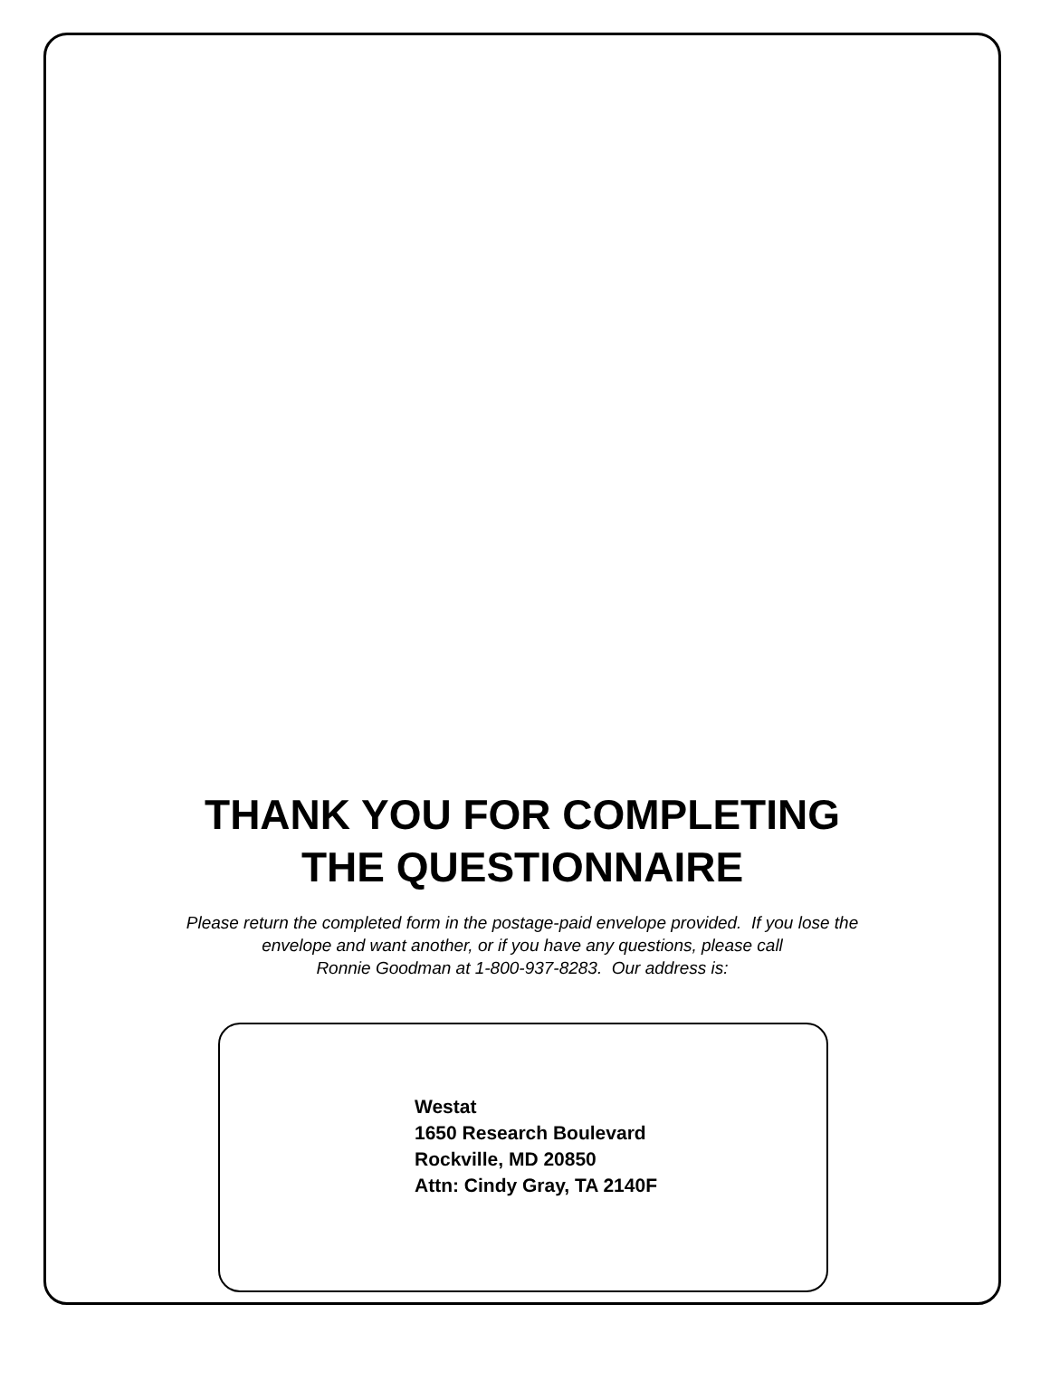THANK YOU FOR COMPLETING
THE QUESTIONNAIRE
Please return the completed form in the postage-paid envelope provided. If you lose the
envelope and want another, or if you have any questions, please call
Ronnie Goodman at 1-800-937-8283. Our address is:
Westat
1650 Research Boulevard
Rockville, MD 20850
Attn: Cindy Gray, TA 2140F